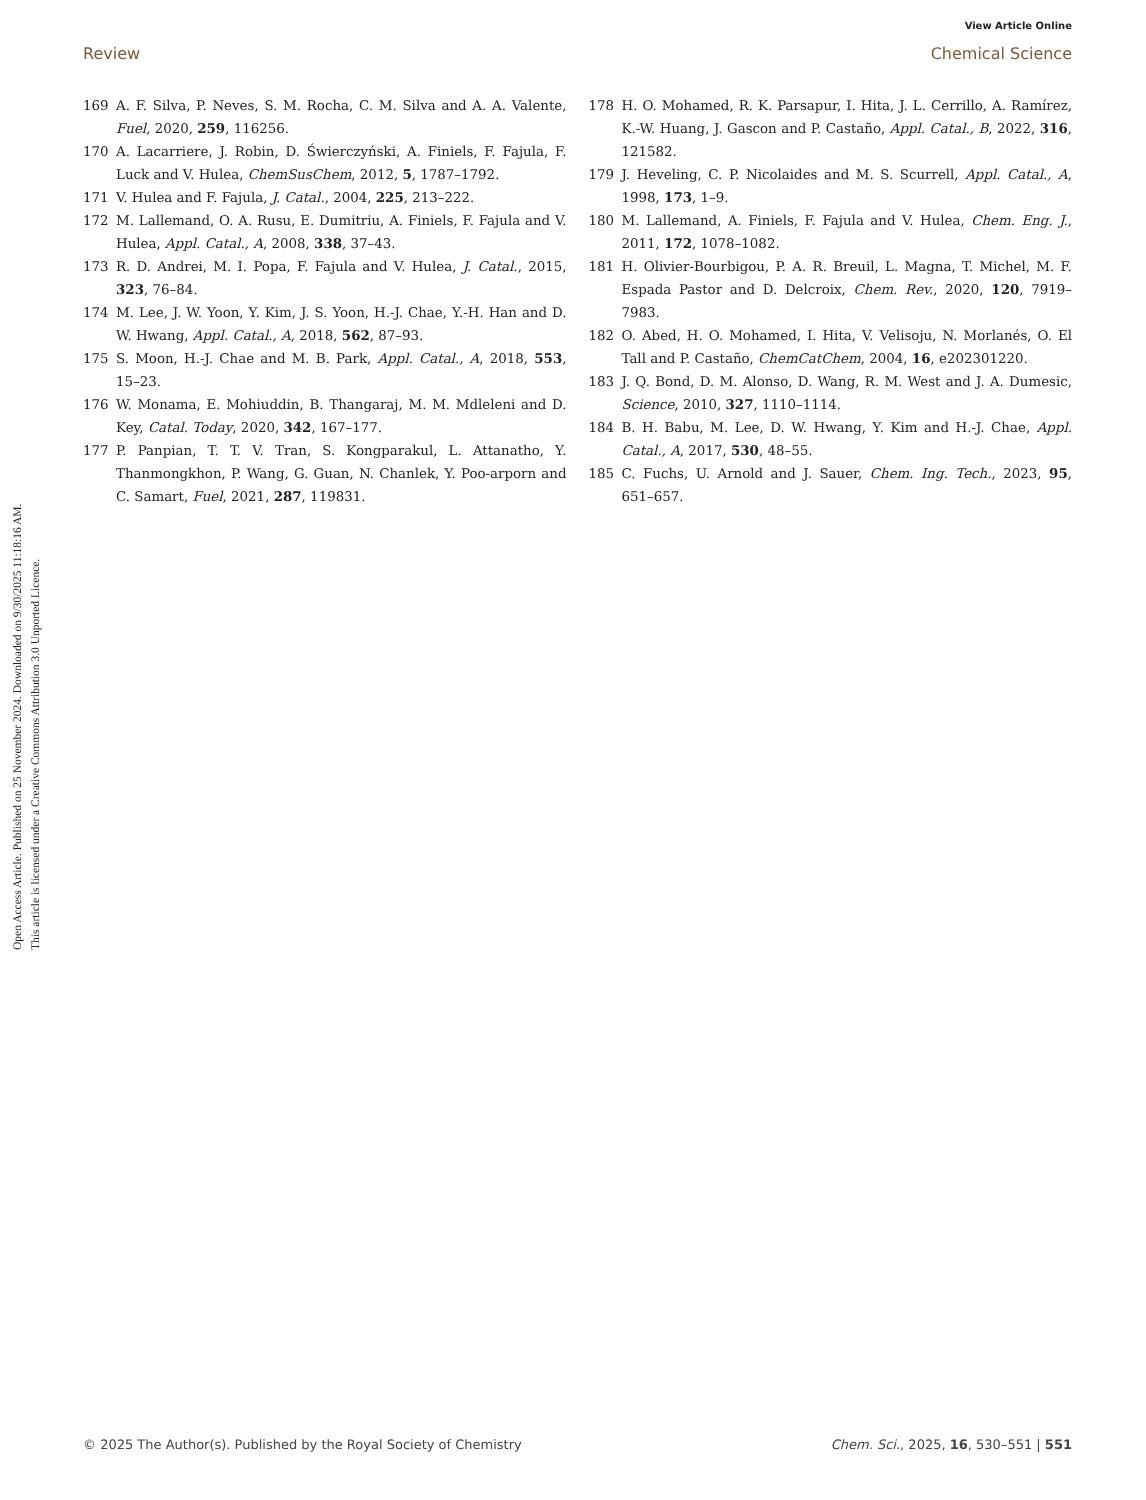View Article Online
Review Chemical Science
Open Access Article. Published on 25 November 2024. Downloaded on 9/30/2025 11:18:16 AM.
This article is licensed under a Creative Commons Attribution 3.0 Unported Licence.
169 A. F. Silva, P. Neves, S. M. Rocha, C. M. Silva and A. A. Valente, Fuel, 2020, 259, 116256.
170 A. Lacarriere, J. Robin, D. Świerczyński, A. Finiels, F. Fajula, F. Luck and V. Hulea, ChemSusChem, 2012, 5, 1787–1792.
171 V. Hulea and F. Fajula, J. Catal., 2004, 225, 213–222.
172 M. Lallemand, O. A. Rusu, E. Dumitriu, A. Finiels, F. Fajula and V. Hulea, Appl. Catal., A, 2008, 338, 37–43.
173 R. D. Andrei, M. I. Popa, F. Fajula and V. Hulea, J. Catal., 2015, 323, 76–84.
174 M. Lee, J. W. Yoon, Y. Kim, J. S. Yoon, H.-J. Chae, Y.-H. Han and D. W. Hwang, Appl. Catal., A, 2018, 562, 87–93.
175 S. Moon, H.-J. Chae and M. B. Park, Appl. Catal., A, 2018, 553, 15–23.
176 W. Monama, E. Mohiuddin, B. Thangaraj, M. M. Mdleleni and D. Key, Catal. Today, 2020, 342, 167–177.
177 P. Panpian, T. T. V. Tran, S. Kongparakul, L. Attanatho, Y. Thanmongkhon, P. Wang, G. Guan, N. Chanlek, Y. Poo-arporn and C. Samart, Fuel, 2021, 287, 119831.
178 H. O. Mohamed, R. K. Parsapur, I. Hita, J. L. Cerrillo, A. Ramírez, K.-W. Huang, J. Gascon and P. Castaño, Appl. Catal., B, 2022, 316, 121582.
179 J. Heveling, C. P. Nicolaides and M. S. Scurrell, Appl. Catal., A, 1998, 173, 1–9.
180 M. Lallemand, A. Finiels, F. Fajula and V. Hulea, Chem. Eng. J., 2011, 172, 1078–1082.
181 H. Olivier-Bourbigou, P. A. R. Breuil, L. Magna, T. Michel, M. F. Espada Pastor and D. Delcroix, Chem. Rev., 2020, 120, 7919–7983.
182 O. Abed, H. O. Mohamed, I. Hita, V. Velisoju, N. Morlanés, O. El Tall and P. Castaño, ChemCatChem, 2004, 16, e202301220.
183 J. Q. Bond, D. M. Alonso, D. Wang, R. M. West and J. A. Dumesic, Science, 2010, 327, 1110–1114.
184 B. H. Babu, M. Lee, D. W. Hwang, Y. Kim and H.-J. Chae, Appl. Catal., A, 2017, 530, 48–55.
185 C. Fuchs, U. Arnold and J. Sauer, Chem. Ing. Tech., 2023, 95, 651–657.
© 2025 The Author(s). Published by the Royal Society of Chemistry Chem. Sci., 2025, 16, 530–551 | 551